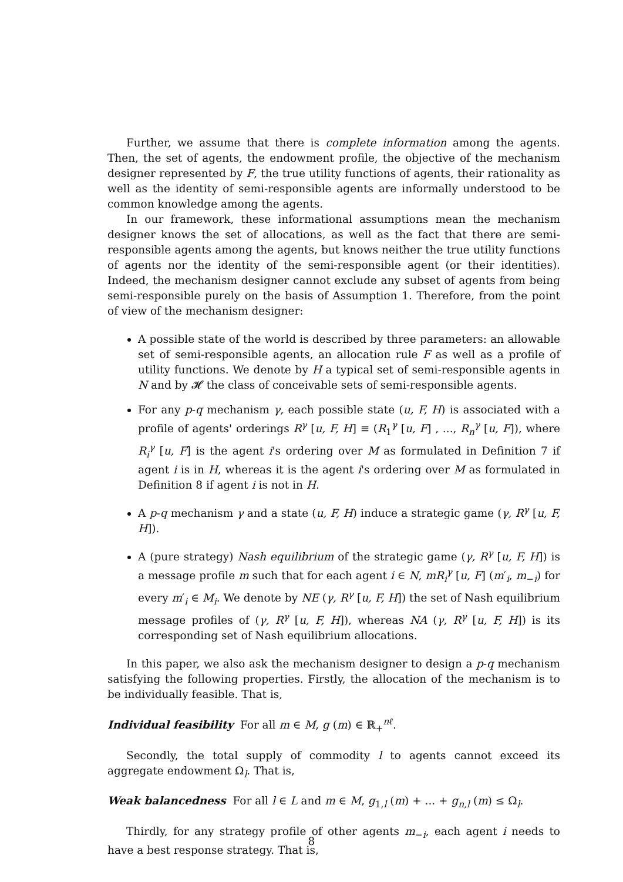Further, we assume that there is complete information among the agents. Then, the set of agents, the endowment profile, the objective of the mechanism designer represented by F, the true utility functions of agents, their rationality as well as the identity of semi-responsible agents are informally understood to be common knowledge among the agents.
In our framework, these informational assumptions mean the mechanism designer knows the set of allocations, as well as the fact that there are semi-responsible agents among the agents, but knows neither the true utility functions of agents nor the identity of the semi-responsible agent (or their identities). Indeed, the mechanism designer cannot exclude any subset of agents from being semi-responsible purely on the basis of Assumption 1. Therefore, from the point of view of the mechanism designer:
A possible state of the world is described by three parameters: an allowable set of semi-responsible agents, an allocation rule F as well as a profile of utility functions. We denote by H a typical set of semi-responsible agents in N and by 𝓗 the class of conceivable sets of semi-responsible agents.
For any p-q mechanism γ, each possible state (u, F, H) is associated with a profile of agents' orderings R<sup>γ</sup> [u, F, H] ≡ (R<sub>1</sub><sup>γ</sup> [u, F] , ..., R<sub>n</sub><sup>γ</sup> [u, F]), where R<sub>i</sub><sup>γ</sup> [u, F] is the agent i's ordering over M as formulated in Definition 7 if agent i is in H, whereas it is the agent i's ordering over M as formulated in Definition 8 if agent i is not in H.
A p-q mechanism γ and a state (u, F, H) induce a strategic game (γ, R<sup>γ</sup> [u, F, H]).
A (pure strategy) Nash equilibrium of the strategic game (γ, R<sup>γ</sup> [u, F, H]) is a message profile m such that for each agent i ∈ N, mR<sub>i</sub><sup>γ</sup> [u, F] (m′<sub>i</sub>, m<sub>−i</sub>) for every m′<sub>i</sub> ∈ M<sub>i</sub>. We denote by NE (γ, R<sup>γ</sup> [u, F, H]) the set of Nash equilibrium message profiles of (γ, R<sup>γ</sup> [u, F, H]), whereas NA (γ, R<sup>γ</sup> [u, F, H]) is its corresponding set of Nash equilibrium allocations.
In this paper, we also ask the mechanism designer to design a p-q mechanism satisfying the following properties. Firstly, the allocation of the mechanism is to be individually feasible. That is,
Individual feasibility For all m ∈ M, g (m) ∈ ℝ<sub>+</sub><sup>nℓ</sup>.
Secondly, the total supply of commodity l to agents cannot exceed its aggregate endowment Ω<sub>l</sub>. That is,
Weak balancedness For all l ∈ L and m ∈ M, g<sub>1,l</sub> (m) + ... + g<sub>n,l</sub> (m) ≤ Ω<sub>l</sub>.
Thirdly, for any strategy profile of other agents m<sub>−i</sub>, each agent i needs to have a best response strategy. That is,
8